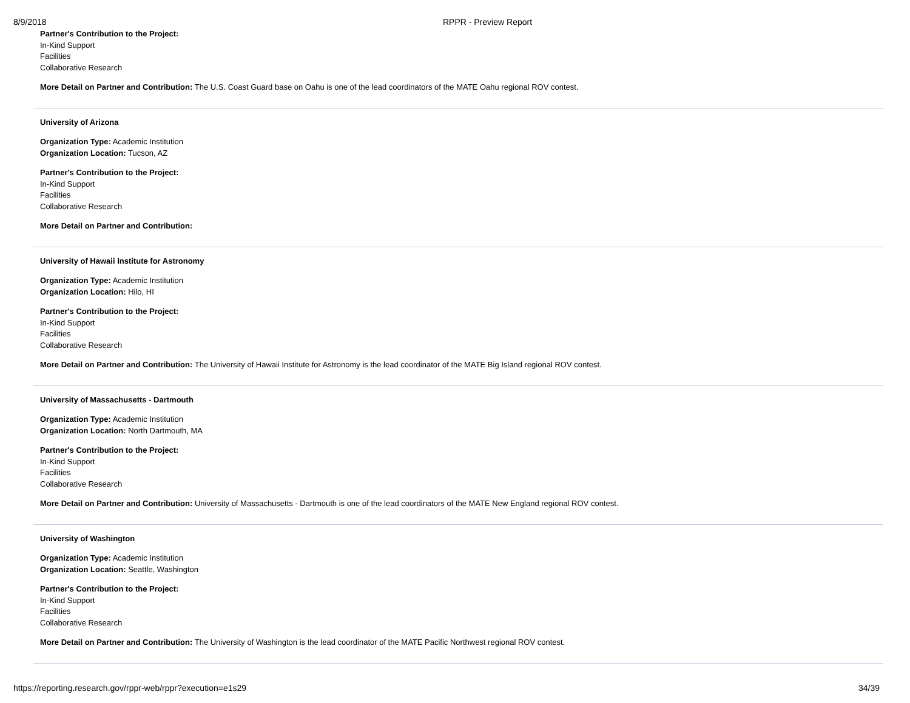8/9/2018 RPPR - Preview Report
Partner's Contribution to the Project:
In-Kind Support
Facilities
Collaborative Research
More Detail on Partner and Contribution: The U.S. Coast Guard base on Oahu is one of the lead coordinators of the MATE Oahu regional ROV contest.
University of Arizona
Organization Type: Academic Institution
Organization Location: Tucson, AZ
Partner's Contribution to the Project:
In-Kind Support
Facilities
Collaborative Research
More Detail on Partner and Contribution:
University of Hawaii Institute for Astronomy
Organization Type: Academic Institution
Organization Location: Hilo, HI
Partner's Contribution to the Project:
In-Kind Support
Facilities
Collaborative Research
More Detail on Partner and Contribution: The University of Hawaii Institute for Astronomy is the lead coordinator of the MATE Big Island regional ROV contest.
University of Massachusetts - Dartmouth
Organization Type: Academic Institution
Organization Location: North Dartmouth, MA
Partner's Contribution to the Project:
In-Kind Support
Facilities
Collaborative Research
More Detail on Partner and Contribution: University of Massachusetts - Dartmouth is one of the lead coordinators of the MATE New England regional ROV contest.
University of Washington
Organization Type: Academic Institution
Organization Location: Seattle, Washington
Partner's Contribution to the Project:
In-Kind Support
Facilities
Collaborative Research
More Detail on Partner and Contribution: The University of Washington is the lead coordinator of the MATE Pacific Northwest regional ROV contest.
https://reporting.research.gov/rppr-web/rppr?execution=e1s29 34/39